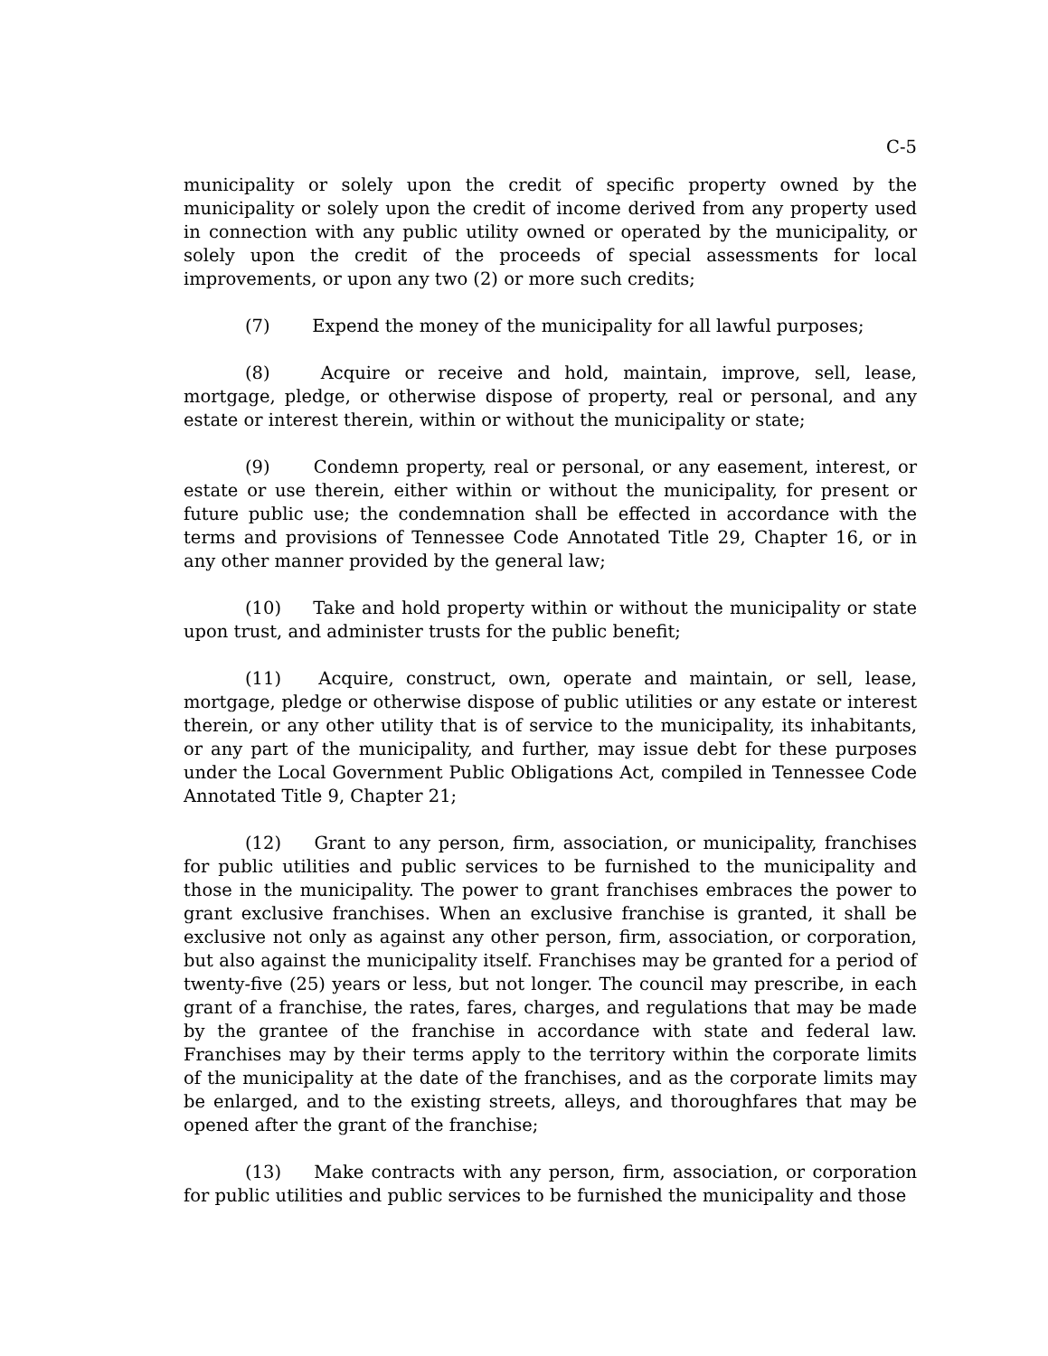C-5
municipality or solely upon the credit of specific property owned by the municipality or solely upon the credit of income derived from any property used in connection with any public utility owned or operated by the municipality, or solely upon the credit of the proceeds of special assessments for local improvements, or upon any two (2) or more such credits;
(7) Expend the money of the municipality for all lawful purposes;
(8) Acquire or receive and hold, maintain, improve, sell, lease, mortgage, pledge, or otherwise dispose of property, real or personal, and any estate or interest therein, within or without the municipality or state;
(9) Condemn property, real or personal, or any easement, interest, or estate or use therein, either within or without the municipality, for present or future public use; the condemnation shall be effected in accordance with the terms and provisions of Tennessee Code Annotated Title 29, Chapter 16, or in any other manner provided by the general law;
(10) Take and hold property within or without the municipality or state upon trust, and administer trusts for the public benefit;
(11) Acquire, construct, own, operate and maintain, or sell, lease, mortgage, pledge or otherwise dispose of public utilities or any estate or interest therein, or any other utility that is of service to the municipality, its inhabitants, or any part of the municipality, and further, may issue debt for these purposes under the Local Government Public Obligations Act, compiled in Tennessee Code Annotated Title 9, Chapter 21;
(12) Grant to any person, firm, association, or municipality, franchises for public utilities and public services to be furnished to the municipality and those in the municipality. The power to grant franchises embraces the power to grant exclusive franchises. When an exclusive franchise is granted, it shall be exclusive not only as against any other person, firm, association, or corporation, but also against the municipality itself. Franchises may be granted for a period of twenty-five (25) years or less, but not longer. The council may prescribe, in each grant of a franchise, the rates, fares, charges, and regulations that may be made by the grantee of the franchise in accordance with state and federal law. Franchises may by their terms apply to the territory within the corporate limits of the municipality at the date of the franchises, and as the corporate limits may be enlarged, and to the existing streets, alleys, and thoroughfares that may be opened after the grant of the franchise;
(13) Make contracts with any person, firm, association, or corporation for public utilities and public services to be furnished the municipality and those